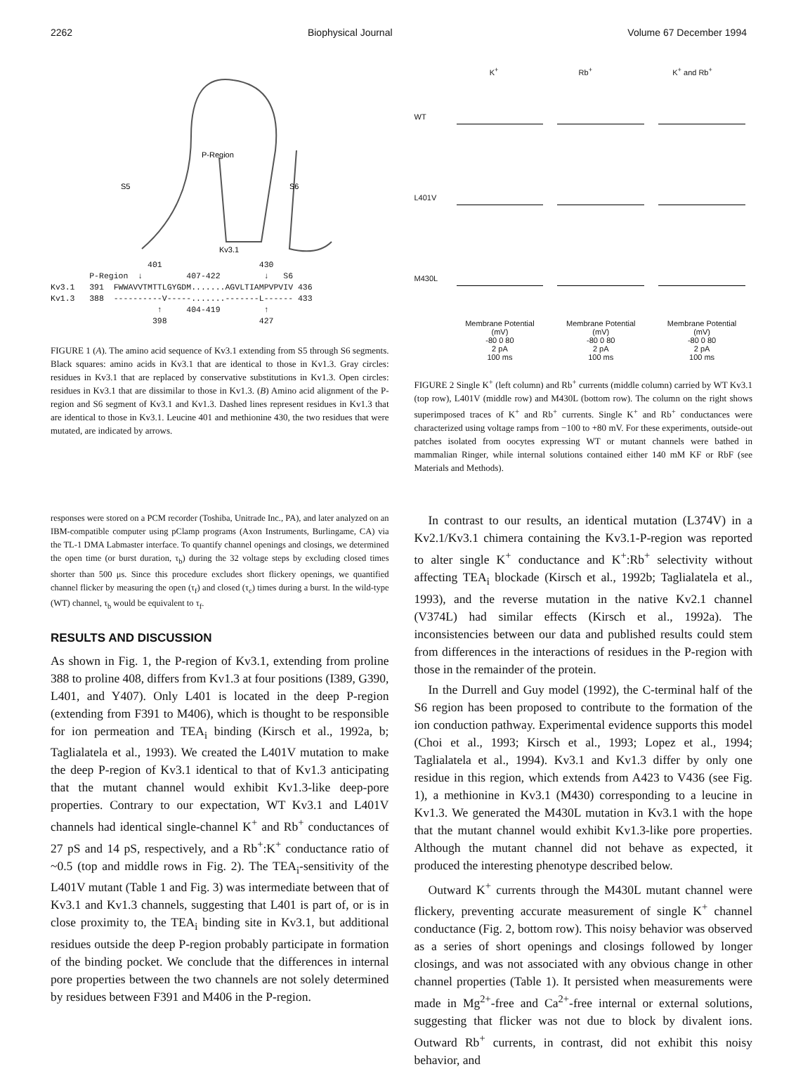2262 Biophysical Journal Volume 67 December 1994
S5
S6
P-Region
Kv3.1
                    401                    430
        P-Region  ↓         407-422         ↓   S6
Kv3.1   391  FWWAVVTMTTLGYGDM.......AGVLTIAMPVPVIV 436
Kv1.3   388  ----------V-----.......-------L------ 433
                      ↑     404-419         ↑
                     398                   427
FIGURE 1 (A). The amino acid sequence of Kv3.1 extending from S5 through S6 segments. Black squares: amino acids in Kv3.1 that are identical to those in Kv1.3. Gray circles: residues in Kv3.1 that are replaced by conservative substitutions in Kv1.3. Open circles: residues in Kv3.1 that are dissimilar to those in Kv1.3. (B) Amino acid alignment of the P-region and S6 segment of Kv3.1 and Kv1.3. Dashed lines represent residues in Kv1.3 that are identical to those in Kv3.1. Leucine 401 and methionine 430, the two residues that were mutated, are indicated by arrows.
K<sup>+</sup> Rb<sup>+</sup> K<sup>+</sup> and Rb<sup>+</sup>
WT
L401V
M430L
Membrane Potential
(mV)
-80 0 80
2 pA
100 ms Membrane Potential
(mV)
-80 0 80
2 pA
100 ms Membrane Potential
(mV)
-80 0 80
2 pA
100 ms
FIGURE 2 Single K<sup>+</sup> (left column) and Rb<sup>+</sup> currents (middle column) carried by WT Kv3.1 (top row), L401V (middle row) and M430L (bottom row). The column on the right shows superimposed traces of K<sup>+</sup> and Rb<sup>+</sup> currents. Single K<sup>+</sup> and Rb<sup>+</sup> conductances were characterized using voltage ramps from −100 to +80 mV. For these experiments, outside-out patches isolated from oocytes expressing WT or mutant channels were bathed in mammalian Ringer, while internal solutions contained either 140 mM KF or RbF (see Materials and Methods).
responses were stored on a PCM recorder (Toshiba, Unitrade Inc., PA), and later analyzed on an IBM-compatible computer using pClamp programs (Axon Instruments, Burlingame, CA) via the TL-1 DMA Labmaster interface. To quantify channel openings and closings, we determined the open time (or burst duration, τ<sub>b</sub>) during the 32 voltage steps by excluding closed times shorter than 500 μs. Since this procedure excludes short flickery openings, we quantified channel flicker by measuring the open (τ<sub>f</sub>) and closed (τ<sub>c</sub>) times during a burst. In the wild-type (WT) channel, τ<sub>b</sub> would be equivalent to τ<sub>f</sub>.
RESULTS AND DISCUSSION
As shown in Fig. 1, the P-region of Kv3.1, extending from proline 388 to proline 408, differs from Kv1.3 at four positions (I389, G390, L401, and Y407). Only L401 is located in the deep P-region (extending from F391 to M406), which is thought to be responsible for ion permeation and TEA<sub>i</sub> binding (Kirsch et al., 1992a, b; Taglialatela et al., 1993). We created the L401V mutation to make the deep P-region of Kv3.1 identical to that of Kv1.3 anticipating that the mutant channel would exhibit Kv1.3-like deep-pore properties. Contrary to our expectation, WT Kv3.1 and L401V channels had identical single-channel K<sup>+</sup> and Rb<sup>+</sup> conductances of 27 pS and 14 pS, respectively, and a Rb<sup>+</sup>:K<sup>+</sup> conductance ratio of ~0.5 (top and middle rows in Fig. 2). The TEA<sub>i</sub>-sensitivity of the L401V mutant (Table 1 and Fig. 3) was intermediate between that of Kv3.1 and Kv1.3 channels, suggesting that L401 is part of, or is in close proximity to, the TEA<sub>i</sub> binding site in Kv3.1, but additional residues outside the deep P-region probably participate in formation of the binding pocket. We conclude that the differences in internal pore properties between the two channels are not solely determined by residues between F391 and M406 in the P-region.
In contrast to our results, an identical mutation (L374V) in a Kv2.1/Kv3.1 chimera containing the Kv3.1-P-region was reported to alter single K<sup>+</sup> conductance and K<sup>+</sup>:Rb<sup>+</sup> selectivity without affecting TEA<sub>i</sub> blockade (Kirsch et al., 1992b; Taglialatela et al., 1993), and the reverse mutation in the native Kv2.1 channel (V374L) had similar effects (Kirsch et al., 1992a). The inconsistencies between our data and published results could stem from differences in the interactions of residues in the P-region with those in the remainder of the protein.
In the Durrell and Guy model (1992), the C-terminal half of the S6 region has been proposed to contribute to the formation of the ion conduction pathway. Experimental evidence supports this model (Choi et al., 1993; Kirsch et al., 1993; Lopez et al., 1994; Taglialatela et al., 1994). Kv3.1 and Kv1.3 differ by only one residue in this region, which extends from A423 to V436 (see Fig. 1), a methionine in Kv3.1 (M430) corresponding to a leucine in Kv1.3. We generated the M430L mutation in Kv3.1 with the hope that the mutant channel would exhibit Kv1.3-like pore properties. Although the mutant channel did not behave as expected, it produced the interesting phenotype described below.
Outward K<sup>+</sup> currents through the M430L mutant channel were flickery, preventing accurate measurement of single K<sup>+</sup> channel conductance (Fig. 2, bottom row). This noisy behavior was observed as a series of short openings and closings followed by longer closings, and was not associated with any obvious change in other channel properties (Table 1). It persisted when measurements were made in Mg<sup>2+</sup>-free and Ca<sup>2+</sup>-free internal or external solutions, suggesting that flicker was not due to block by divalent ions. Outward Rb<sup>+</sup> currents, in contrast, did not exhibit this noisy behavior, and